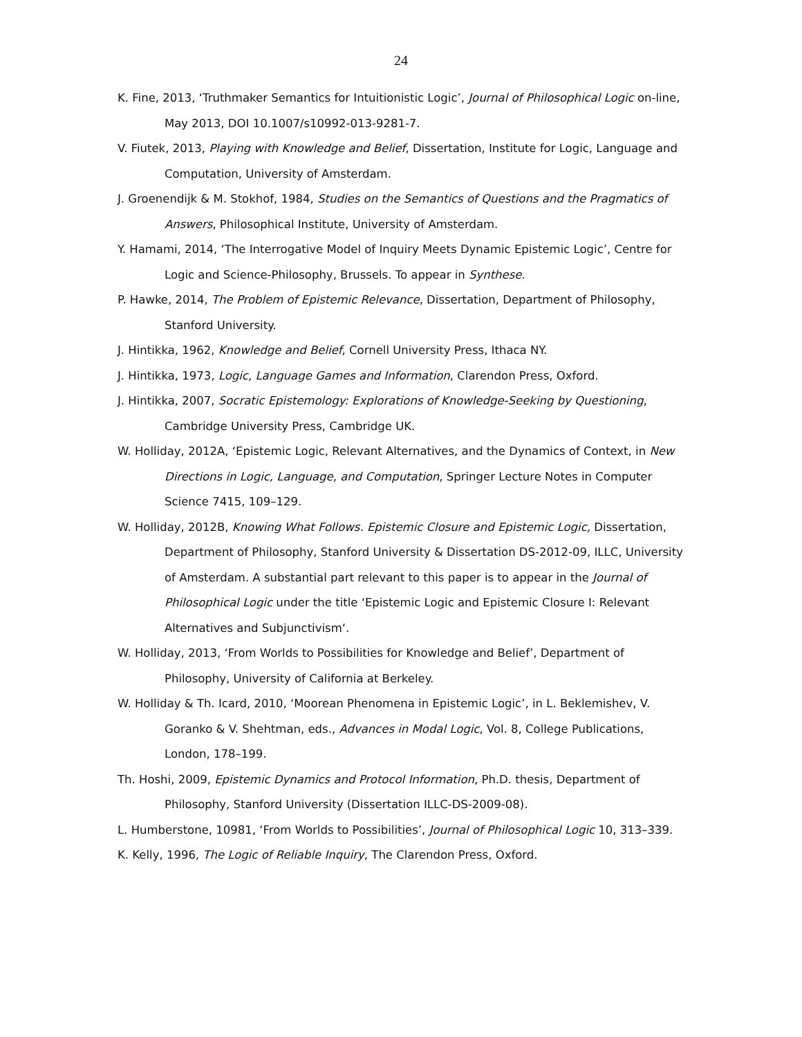24
K. Fine, 2013, ‘Truthmaker Semantics for Intuitionistic Logic’, Journal of Philosophical Logic on-line, May 2013, DOI 10.1007/s10992-013-9281-7.
V. Fiutek, 2013, Playing with Knowledge and Belief, Dissertation, Institute for Logic, Language and Computation, University of Amsterdam.
J. Groenendijk & M. Stokhof, 1984, Studies on the Semantics of Questions and the Pragmatics of Answers, Philosophical Institute, University of Amsterdam.
Y. Hamami, 2014, ‘The Interrogative Model of Inquiry Meets Dynamic Epistemic Logic’, Centre for Logic and Science-Philosophy, Brussels. To appear in Synthese.
P. Hawke, 2014, The Problem of Epistemic Relevance, Dissertation, Department of Philosophy, Stanford University.
J. Hintikka, 1962, Knowledge and Belief, Cornell University Press, Ithaca NY.
J. Hintikka, 1973, Logic, Language Games and Information, Clarendon Press, Oxford.
J. Hintikka, 2007, Socratic Epistemology: Explorations of Knowledge-Seeking by Questioning, Cambridge University Press, Cambridge UK.
W. Holliday, 2012A, ‘Epistemic Logic, Relevant Alternatives, and the Dynamics of Context, in New Directions in Logic, Language, and Computation, Springer Lecture Notes in Computer Science 7415, 109–129.
W. Holliday, 2012B, Knowing What Follows. Epistemic Closure and Epistemic Logic, Dissertation, Department of Philosophy, Stanford University & Dissertation DS-2012-09, ILLC, University of Amsterdam. A substantial part relevant to this paper is to appear in the Journal of Philosophical Logic under the title ‘Epistemic Logic and Epistemic Closure I: Relevant Alternatives and Subjunctivism‘.
W. Holliday, 2013, ‘From Worlds to Possibilities for Knowledge and Belief’, Department of Philosophy, University of California at Berkeley.
W. Holliday & Th. Icard, 2010, ‘Moorean Phenomena in Epistemic Logic’, in L. Beklemishev, V. Goranko & V. Shehtman, eds., Advances in Modal Logic, Vol. 8, College Publications, London, 178–199.
Th. Hoshi, 2009, Epistemic Dynamics and Protocol Information, Ph.D. thesis, Department of Philosophy, Stanford University (Dissertation ILLC-DS-2009-08).
L. Humberstone, 10981, ‘From Worlds to Possibilities’, Journal of Philosophical Logic 10, 313–339.
K. Kelly, 1996, The Logic of Reliable Inquiry, The Clarendon Press, Oxford.